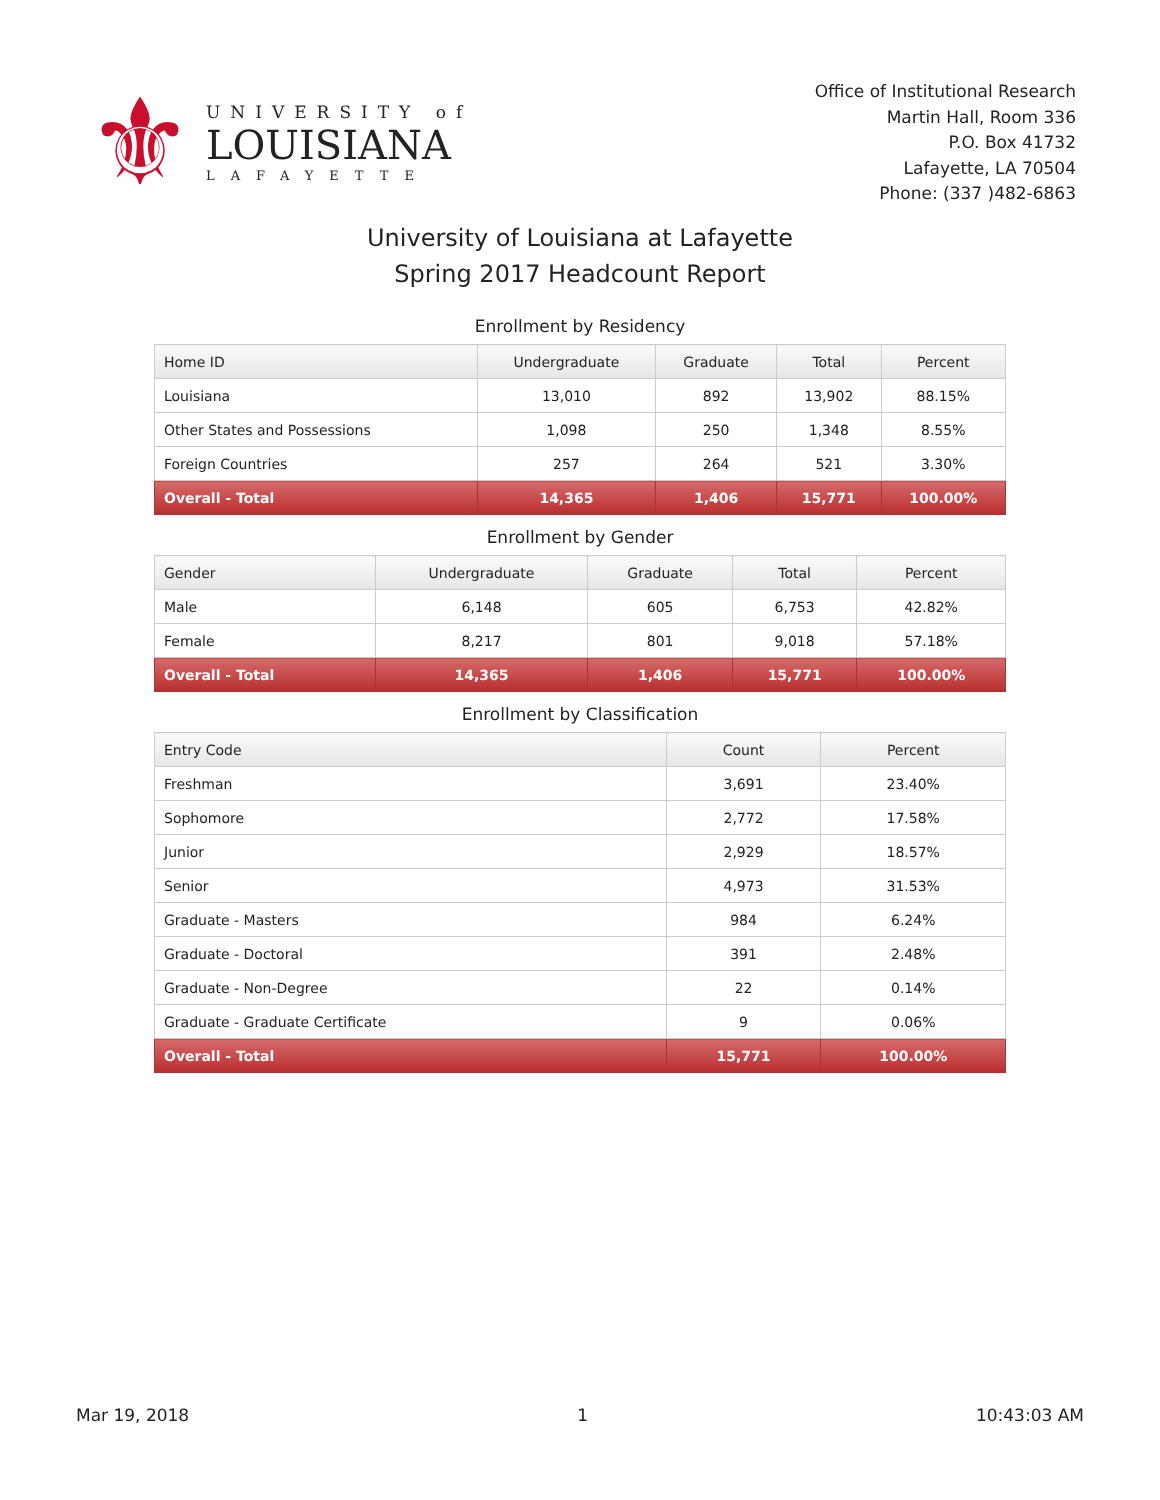⚜
UNIVERSITY of
LOUISIANA
LAFAYETTE
Office of Institutional Research
Martin Hall, Room 336
P.O. Box 41732
Lafayette, LA 70504
Phone: (337 )482-6863
University of Louisiana at Lafayette
Spring 2017 Headcount Report
Enrollment by Residency
| Home ID | Undergraduate | Graduate | Total | Percent |
| --- | --- | --- | --- | --- |
| Louisiana | 13,010 | 892 | 13,902 | 88.15% |
| Other States and Possessions | 1,098 | 250 | 1,348 | 8.55% |
| Foreign Countries | 257 | 264 | 521 | 3.30% |
| Overall - Total | 14,365 | 1,406 | 15,771 | 100.00% |
Enrollment by Gender
| Gender | Undergraduate | Graduate | Total | Percent |
| --- | --- | --- | --- | --- |
| Male | 6,148 | 605 | 6,753 | 42.82% |
| Female | 8,217 | 801 | 9,018 | 57.18% |
| Overall - Total | 14,365 | 1,406 | 15,771 | 100.00% |
Enrollment by Classification
| Entry Code | Count | Percent |
| --- | --- | --- |
| Freshman | 3,691 | 23.40% |
| Sophomore | 2,772 | 17.58% |
| Junior | 2,929 | 18.57% |
| Senior | 4,973 | 31.53% |
| Graduate - Masters | 984 | 6.24% |
| Graduate - Doctoral | 391 | 2.48% |
| Graduate - Non-Degree | 22 | 0.14% |
| Graduate - Graduate Certificate | 9 | 0.06% |
| Overall - Total | 15,771 | 100.00% |
Mar 19, 2018 1 10:43:03 AM